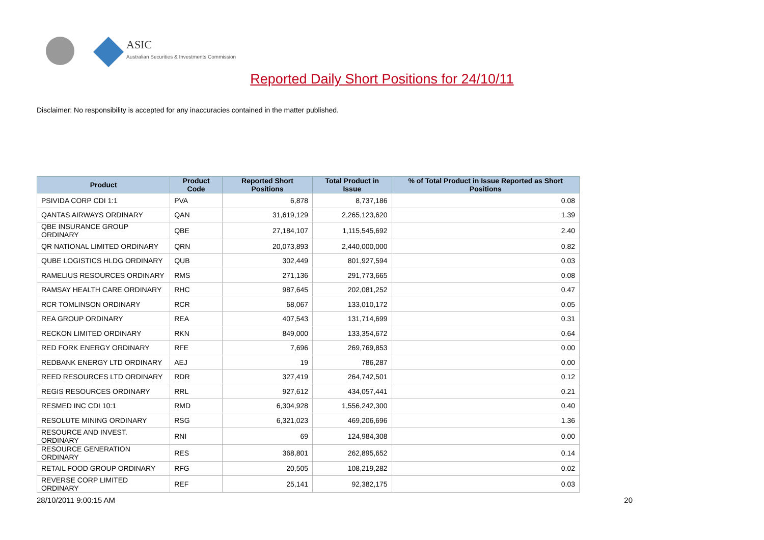ASIC
Australian Securities & Investments Commission
Reported Daily Short Positions for 24/10/11
Disclaimer: No responsibility is accepted for any inaccuracies contained in the matter published.
| Product | Product Code | Reported Short Positions | Total Product in Issue | % of Total Product in Issue Reported as Short Positions |
| --- | --- | --- | --- | --- |
| PSIVIDA CORP CDI 1:1 | PVA | 6,878 | 8,737,186 | 0.08 |
| QANTAS AIRWAYS ORDINARY | QAN | 31,619,129 | 2,265,123,620 | 1.39 |
| QBE INSURANCE GROUP ORDINARY | QBE | 27,184,107 | 1,115,545,692 | 2.40 |
| QR NATIONAL LIMITED ORDINARY | QRN | 20,073,893 | 2,440,000,000 | 0.82 |
| QUBE LOGISTICS HLDG ORDINARY | QUB | 302,449 | 801,927,594 | 0.03 |
| RAMELIUS RESOURCES ORDINARY | RMS | 271,136 | 291,773,665 | 0.08 |
| RAMSAY HEALTH CARE ORDINARY | RHC | 987,645 | 202,081,252 | 0.47 |
| RCR TOMLINSON ORDINARY | RCR | 68,067 | 133,010,172 | 0.05 |
| REA GROUP ORDINARY | REA | 407,543 | 131,714,699 | 0.31 |
| RECKON LIMITED ORDINARY | RKN | 849,000 | 133,354,672 | 0.64 |
| RED FORK ENERGY ORDINARY | RFE | 7,696 | 269,769,853 | 0.00 |
| REDBANK ENERGY LTD ORDINARY | AEJ | 19 | 786,287 | 0.00 |
| REED RESOURCES LTD ORDINARY | RDR | 327,419 | 264,742,501 | 0.12 |
| REGIS RESOURCES ORDINARY | RRL | 927,612 | 434,057,441 | 0.21 |
| RESMED INC CDI 10:1 | RMD | 6,304,928 | 1,556,242,300 | 0.40 |
| RESOLUTE MINING ORDINARY | RSG | 6,321,023 | 469,206,696 | 1.36 |
| RESOURCE AND INVEST. ORDINARY | RNI | 69 | 124,984,308 | 0.00 |
| RESOURCE GENERATION ORDINARY | RES | 368,801 | 262,895,652 | 0.14 |
| RETAIL FOOD GROUP ORDINARY | RFG | 20,505 | 108,219,282 | 0.02 |
| REVERSE CORP LIMITED ORDINARY | REF | 25,141 | 92,382,175 | 0.03 |
28/10/2011 9:00:15 AM 20